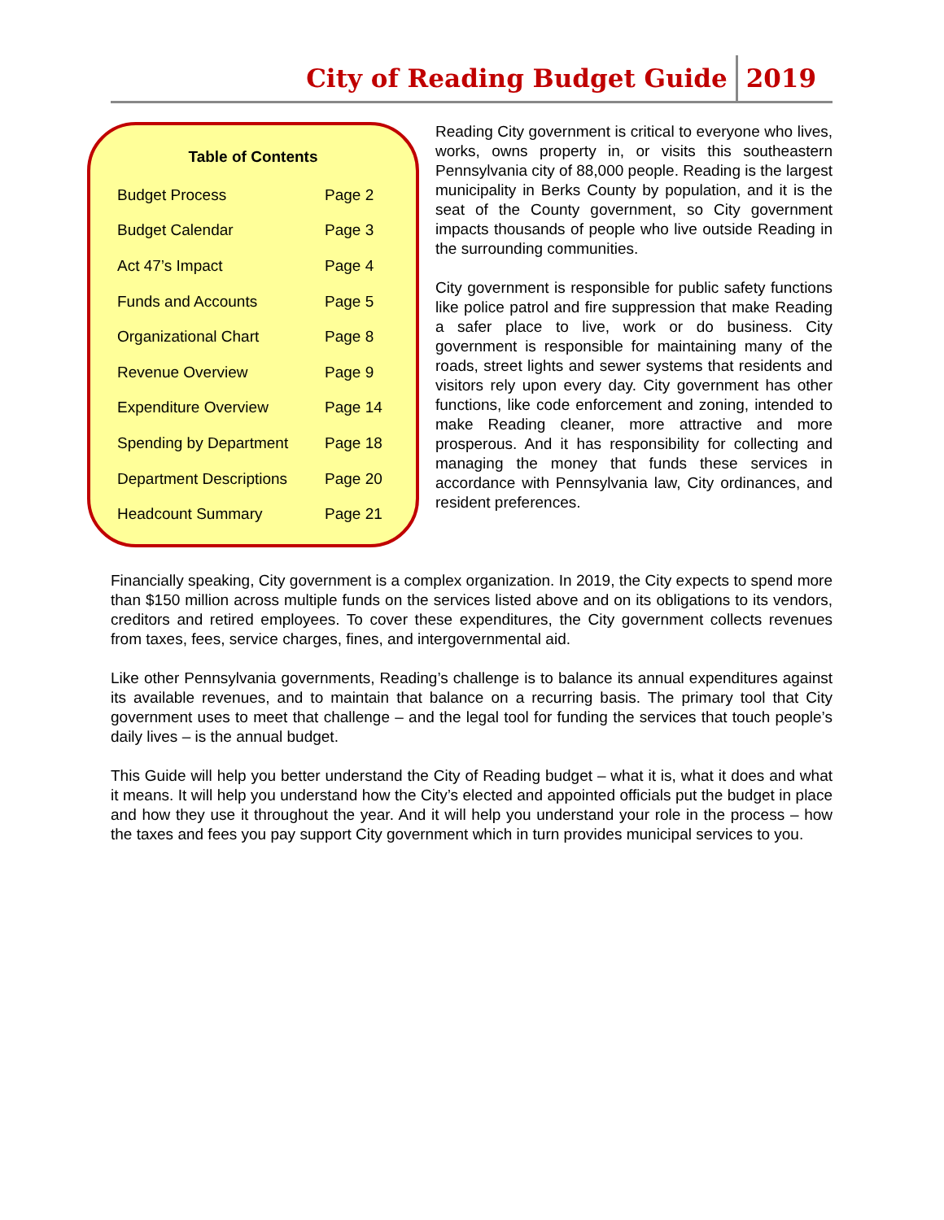City of Reading Budget Guide 2019
Table of Contents
| Budget Process | Page 2 |
| Budget Calendar | Page 3 |
| Act 47’s Impact | Page 4 |
| Funds and Accounts | Page 5 |
| Organizational Chart | Page 8 |
| Revenue Overview | Page 9 |
| Expenditure Overview | Page 14 |
| Spending by Department | Page 18 |
| Department Descriptions | Page 20 |
| Headcount Summary | Page 21 |
Reading City government is critical to everyone who lives, works, owns property in, or visits this southeastern Pennsylvania city of 88,000 people. Reading is the largest municipality in Berks County by population, and it is the seat of the County government, so City government impacts thousands of people who live outside Reading in the surrounding communities.
City government is responsible for public safety functions like police patrol and fire suppression that make Reading a safer place to live, work or do business. City government is responsible for maintaining many of the roads, street lights and sewer systems that residents and visitors rely upon every day. City government has other functions, like code enforcement and zoning, intended to make Reading cleaner, more attractive and more prosperous. And it has responsibility for collecting and managing the money that funds these services in accordance with Pennsylvania law, City ordinances, and resident preferences.
Financially speaking, City government is a complex organization. In 2019, the City expects to spend more than $150 million across multiple funds on the services listed above and on its obligations to its vendors, creditors and retired employees. To cover these expenditures, the City government collects revenues from taxes, fees, service charges, fines, and intergovernmental aid.
Like other Pennsylvania governments, Reading’s challenge is to balance its annual expenditures against its available revenues, and to maintain that balance on a recurring basis. The primary tool that City government uses to meet that challenge – and the legal tool for funding the services that touch people’s daily lives – is the annual budget.
This Guide will help you better understand the City of Reading budget – what it is, what it does and what it means. It will help you understand how the City’s elected and appointed officials put the budget in place and how they use it throughout the year. And it will help you understand your role in the process – how the taxes and fees you pay support City government which in turn provides municipal services to you.